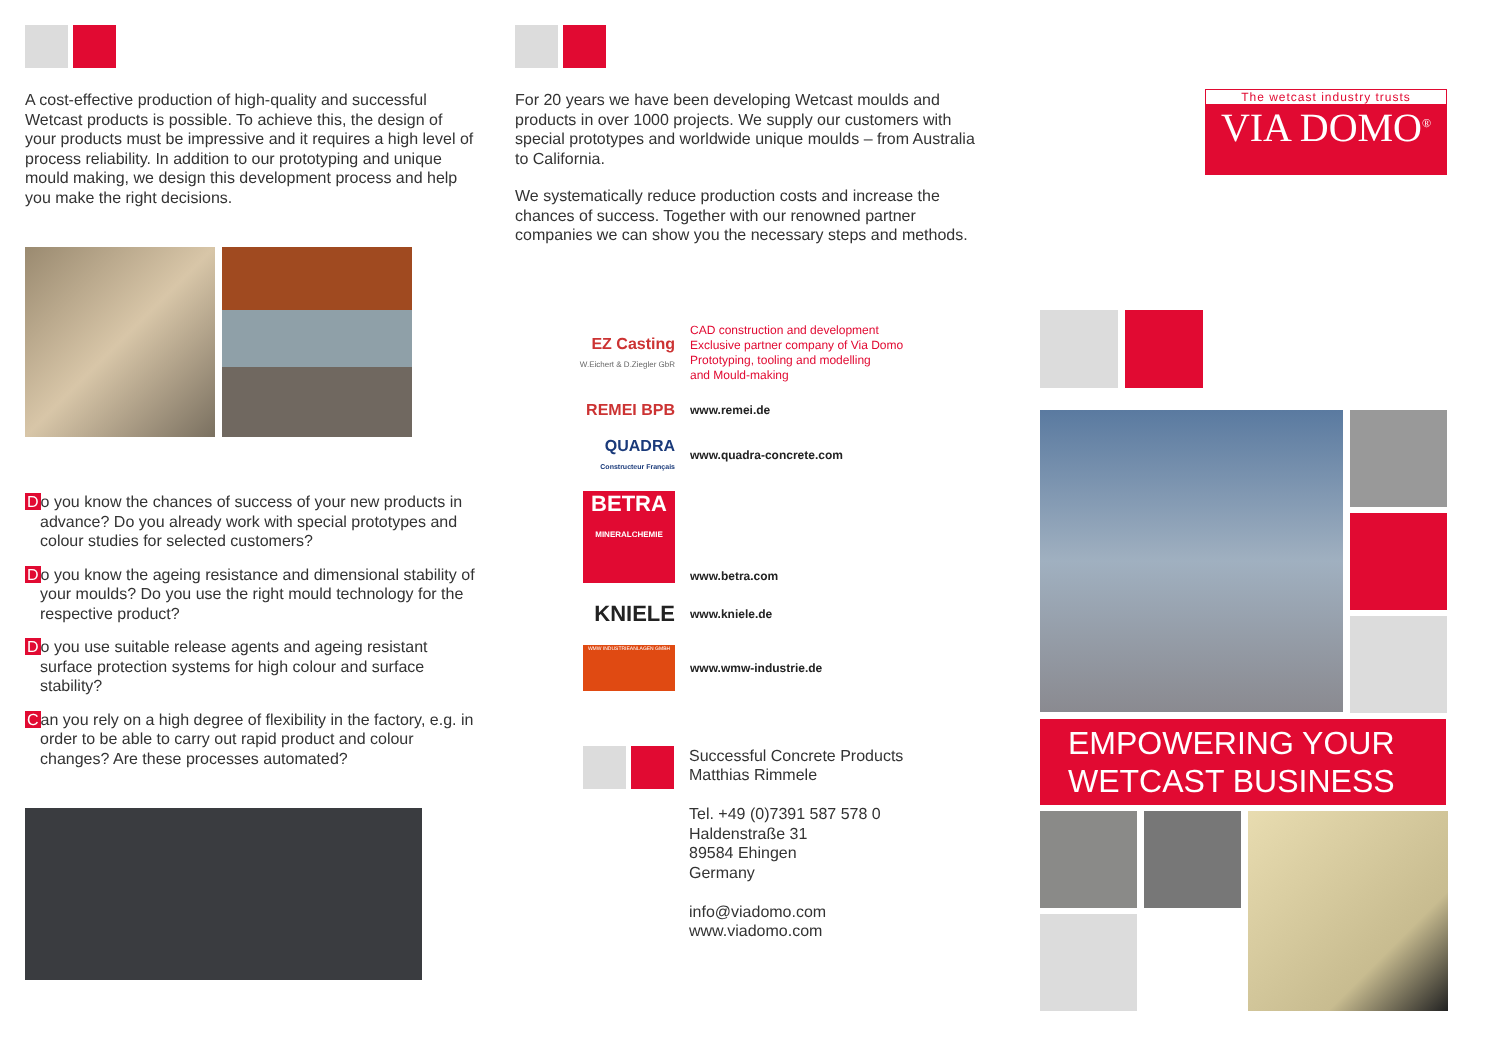A cost-effective production of high-quality and successful Wetcast products is possible. To achieve this, the design of your products must be impressive and it requires a high level of process reliability. In addition to our prototyping and unique mould making, we design this development process and help you make the right decisions.
Do you know the chances of success of your new products in advance? Do you already work with special prototypes and colour studies for selected customers?
Do you know the ageing resistance and dimensional stability of your moulds? Do you use the right mould technology for the respective product?
Do you use suitable release agents and ageing resistant surface protection systems for high colour and surface stability?
Can you rely on a high degree of flexibility in the factory, e.g. in order to be able to carry out rapid product and colour changes? Are these processes automated?
For 20 years we have been developing Wetcast moulds and products in over 1000 projects. We supply our customers with special prototypes and worldwide unique moulds – from Australia to California.
We systematically reduce production costs and increase the chances of success. Together with our renowned partner companies we can show you the necessary steps and methods.
EZ Casting
W.Eichert & D.Ziegler GbR
CAD construction and development
Exclusive partner company of Via Domo
Prototyping, tooling and modelling
and Mould-making
REMEI BPB
www.remei.de
QUADRA
Constructeur Français
www.quadra-concrete.com
BETRA
MINERALCHEMIE
www.betra.com
KNIELE
www.kniele.de
WMW INDUSTRIEANLAGEN GMBH
www.wmw-industrie.de
Successful Concrete Products
Matthias Rimmele
Tel. +49 (0)7391 587 578 0
Haldenstraße 31
89584 Ehingen
Germany
info@viadomo.com
www.viadomo.com
The wetcast industry trusts
VIA DOMO<sup>®</sup>
EMPOWERING YOUR WETCAST BUSINESS